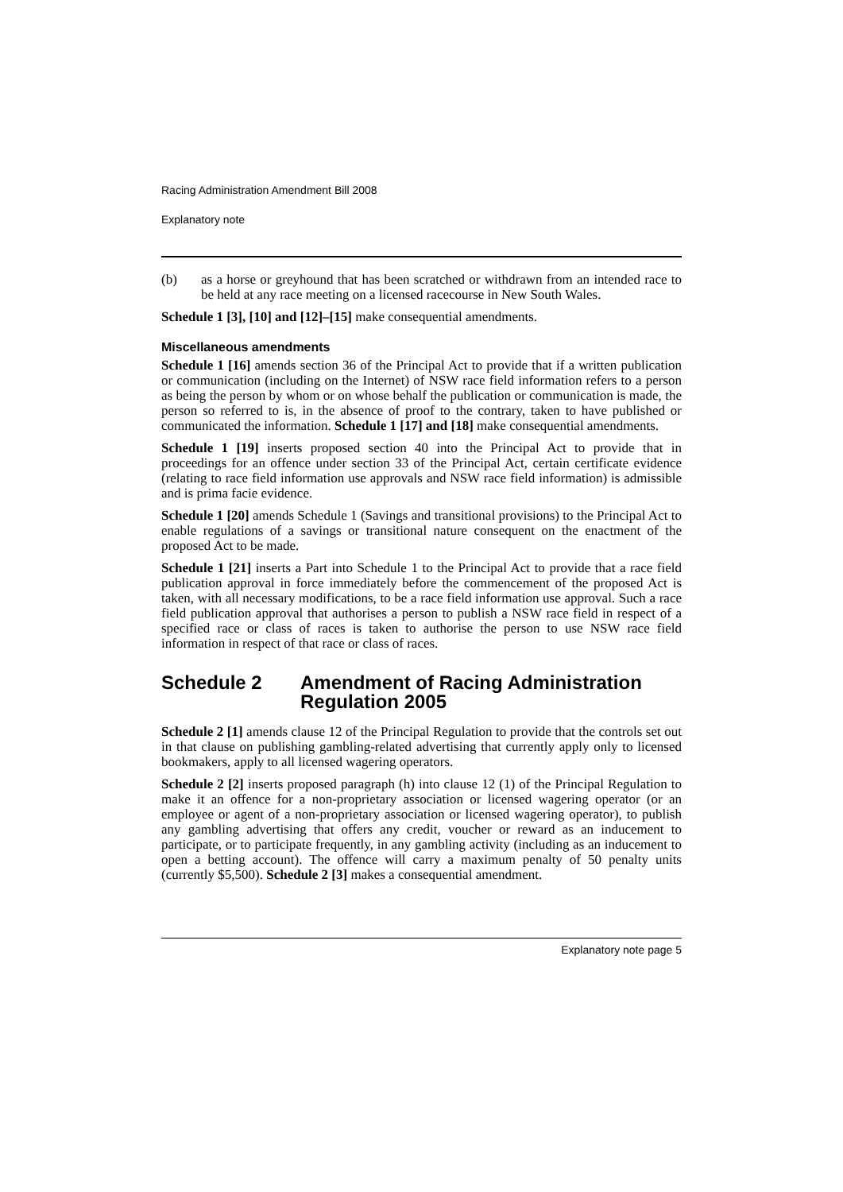Racing Administration Amendment Bill 2008
Explanatory note
(b) as a horse or greyhound that has been scratched or withdrawn from an intended race to be held at any race meeting on a licensed racecourse in New South Wales.
Schedule 1 [3], [10] and [12]–[15] make consequential amendments.
Miscellaneous amendments
Schedule 1 [16] amends section 36 of the Principal Act to provide that if a written publication or communication (including on the Internet) of NSW race field information refers to a person as being the person by whom or on whose behalf the publication or communication is made, the person so referred to is, in the absence of proof to the contrary, taken to have published or communicated the information. Schedule 1 [17] and [18] make consequential amendments.
Schedule 1 [19] inserts proposed section 40 into the Principal Act to provide that in proceedings for an offence under section 33 of the Principal Act, certain certificate evidence (relating to race field information use approvals and NSW race field information) is admissible and is prima facie evidence.
Schedule 1 [20] amends Schedule 1 (Savings and transitional provisions) to the Principal Act to enable regulations of a savings or transitional nature consequent on the enactment of the proposed Act to be made.
Schedule 1 [21] inserts a Part into Schedule 1 to the Principal Act to provide that a race field publication approval in force immediately before the commencement of the proposed Act is taken, with all necessary modifications, to be a race field information use approval. Such a race field publication approval that authorises a person to publish a NSW race field in respect of a specified race or class of races is taken to authorise the person to use NSW race field information in respect of that race or class of races.
Schedule 2 Amendment of Racing Administration Regulation 2005
Schedule 2 [1] amends clause 12 of the Principal Regulation to provide that the controls set out in that clause on publishing gambling-related advertising that currently apply only to licensed bookmakers, apply to all licensed wagering operators.
Schedule 2 [2] inserts proposed paragraph (h) into clause 12 (1) of the Principal Regulation to make it an offence for a non-proprietary association or licensed wagering operator (or an employee or agent of a non-proprietary association or licensed wagering operator), to publish any gambling advertising that offers any credit, voucher or reward as an inducement to participate, or to participate frequently, in any gambling activity (including as an inducement to open a betting account). The offence will carry a maximum penalty of 50 penalty units (currently $5,500). Schedule 2 [3] makes a consequential amendment.
Explanatory note page 5